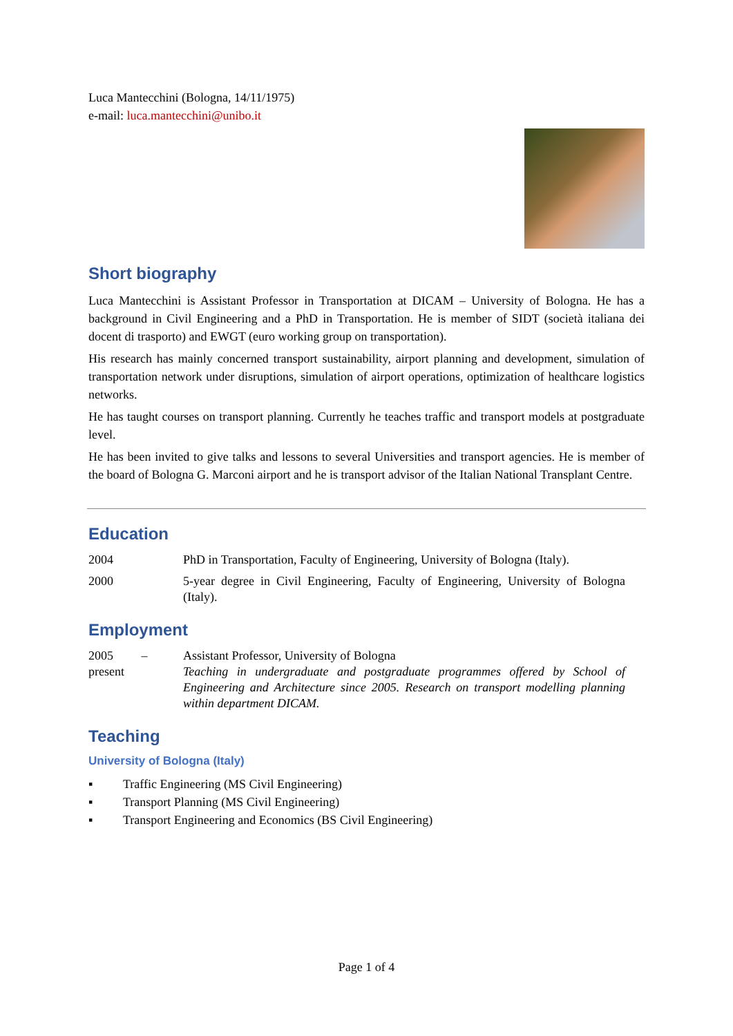Luca Mantecchini (Bologna, 14/11/1975)
e-mail: luca.mantecchini@unibo.it
Short biography
Luca Mantecchini is Assistant Professor in Transportation at DICAM – University of Bologna. He has a background in Civil Engineering and a PhD in Transportation. He is member of SIDT (società italiana dei docent di trasporto) and EWGT (euro working group on transportation).
His research has mainly concerned transport sustainability, airport planning and development, simulation of transportation network under disruptions, simulation of airport operations, optimization of healthcare logistics networks.
He has taught courses on transport planning. Currently he teaches traffic and transport models at postgraduate level.
He has been invited to give talks and lessons to several Universities and transport agencies. He is member of the board of Bologna G. Marconi airport and he is transport advisor of the Italian National Transplant Centre.
Education
2004 PhD in Transportation, Faculty of Engineering, University of Bologna (Italy).
2000 5-year degree in Civil Engineering, Faculty of Engineering, University of Bologna (Italy).
Employment
2005 –
present
Assistant Professor, University of Bologna
Teaching in undergraduate and postgraduate programmes offered by School of Engineering and Architecture since 2005. Research on transport modelling planning within department DICAM.
Teaching
University of Bologna (Italy)
▪ Traffic Engineering (MS Civil Engineering)
▪ Transport Planning (MS Civil Engineering)
▪ Transport Engineering and Economics (BS Civil Engineering)
Page 1 of 4